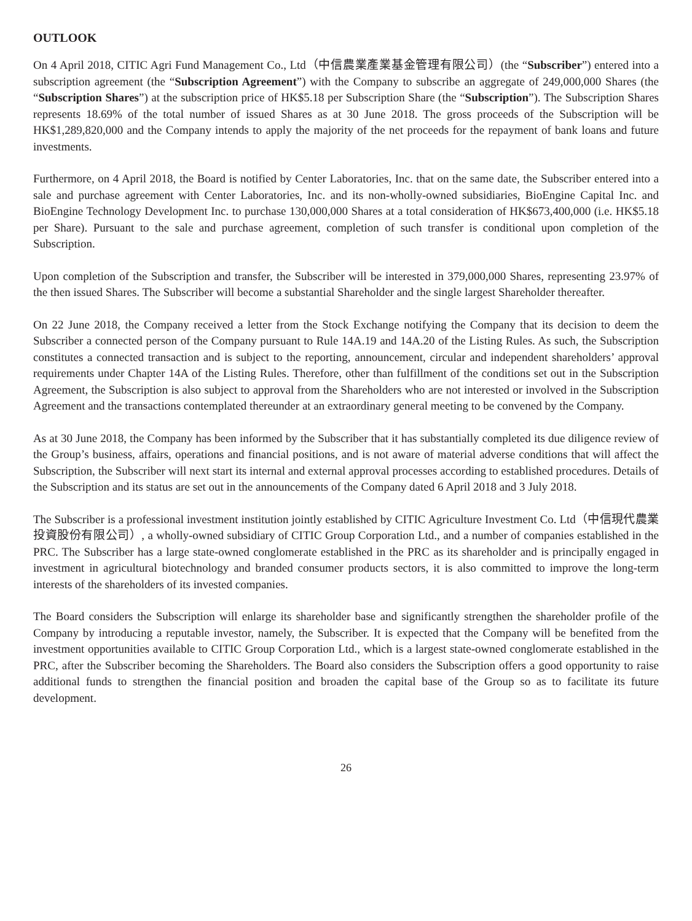OUTLOOK
On 4 April 2018, CITIC Agri Fund Management Co., Ltd（中信農業產業基金管理有限公司）(the “Subscriber”) entered into a subscription agreement (the “Subscription Agreement”) with the Company to subscribe an aggregate of 249,000,000 Shares (the “Subscription Shares”) at the subscription price of HK$5.18 per Subscription Share (the “Subscription”). The Subscription Shares represents 18.69% of the total number of issued Shares as at 30 June 2018. The gross proceeds of the Subscription will be HK$1,289,820,000 and the Company intends to apply the majority of the net proceeds for the repayment of bank loans and future investments.
Furthermore, on 4 April 2018, the Board is notified by Center Laboratories, Inc. that on the same date, the Subscriber entered into a sale and purchase agreement with Center Laboratories, Inc. and its non-wholly-owned subsidiaries, BioEngine Capital Inc. and BioEngine Technology Development Inc. to purchase 130,000,000 Shares at a total consideration of HK$673,400,000 (i.e. HK$5.18 per Share). Pursuant to the sale and purchase agreement, completion of such transfer is conditional upon completion of the Subscription.
Upon completion of the Subscription and transfer, the Subscriber will be interested in 379,000,000 Shares, representing 23.97% of the then issued Shares. The Subscriber will become a substantial Shareholder and the single largest Shareholder thereafter.
On 22 June 2018, the Company received a letter from the Stock Exchange notifying the Company that its decision to deem the Subscriber a connected person of the Company pursuant to Rule 14A.19 and 14A.20 of the Listing Rules. As such, the Subscription constitutes a connected transaction and is subject to the reporting, announcement, circular and independent shareholders’ approval requirements under Chapter 14A of the Listing Rules. Therefore, other than fulfillment of the conditions set out in the Subscription Agreement, the Subscription is also subject to approval from the Shareholders who are not interested or involved in the Subscription Agreement and the transactions contemplated thereunder at an extraordinary general meeting to be convened by the Company.
As at 30 June 2018, the Company has been informed by the Subscriber that it has substantially completed its due diligence review of the Group’s business, affairs, operations and financial positions, and is not aware of material adverse conditions that will affect the Subscription, the Subscriber will next start its internal and external approval processes according to established procedures. Details of the Subscription and its status are set out in the announcements of the Company dated 6 April 2018 and 3 July 2018.
The Subscriber is a professional investment institution jointly established by CITIC Agriculture Investment Co. Ltd（中信現代農業投資股份有限公司）, a wholly-owned subsidiary of CITIC Group Corporation Ltd., and a number of companies established in the PRC. The Subscriber has a large state-owned conglomerate established in the PRC as its shareholder and is principally engaged in investment in agricultural biotechnology and branded consumer products sectors, it is also committed to improve the long-term interests of the shareholders of its invested companies.
The Board considers the Subscription will enlarge its shareholder base and significantly strengthen the shareholder profile of the Company by introducing a reputable investor, namely, the Subscriber. It is expected that the Company will be benefited from the investment opportunities available to CITIC Group Corporation Ltd., which is a largest state-owned conglomerate established in the PRC, after the Subscriber becoming the Shareholders. The Board also considers the Subscription offers a good opportunity to raise additional funds to strengthen the financial position and broaden the capital base of the Group so as to facilitate its future development.
26